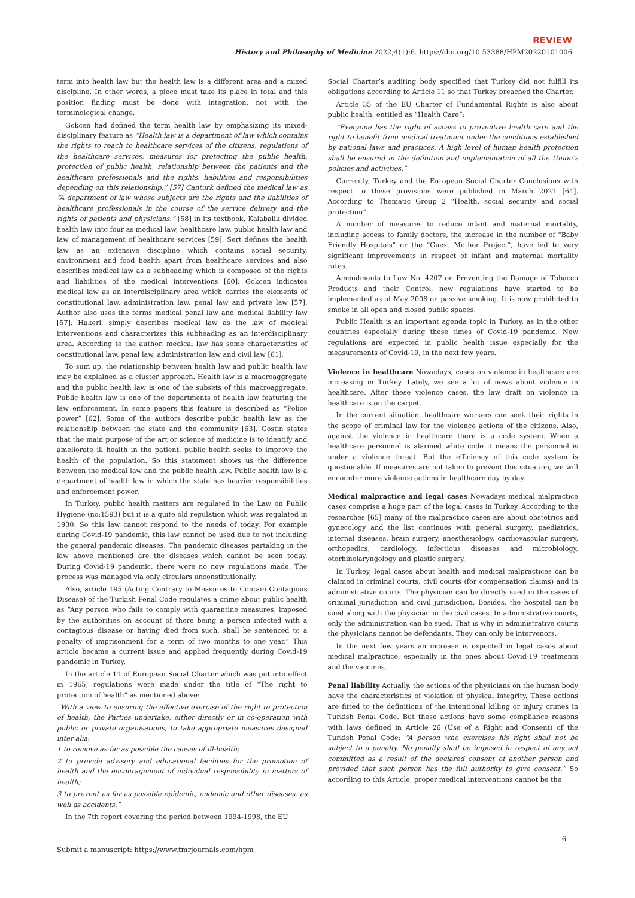REVIEW
History and Philosophy of Medicine 2022;4(1):6. https://doi.org/10.53388/HPM20220101006
term into health law but the health law is a different area and a mixed discipline. In other words, a piece must take its place in total and this position finding must be done with integration, not with the terminological change.
Gokcen had defined the term health law by emphasizing its mixed-disciplinary feature as “Health law is a department of law which contains the rights to reach to healthcare services of the citizens, regulations of the healthcare services, measures for protecting the public health, protection of public health, relationship between the patients and the healthcare professionals and the rights, liabilities and responsibilities depending on this relationship.” [57] Canturk defined the medical law as “A department of law whose subjects are the rights and the liabilities of healthcare professionals in the course of the service delivery and the rights of patients and physicians.” [58] in its textbook. Kalabalik divided health law into four as medical law, healthcare law, public health law and law of management of healthcare services [59]. Sert defines the health law as an extensive discipline which contains social security, environment and food health apart from healthcare services and also describes medical law as a subheading which is composed of the rights and liabilities of the medical interventions [60]. Gokcen indicates medical law as an interdisciplinary area which carries the elements of constitutional law, administration law, penal law and private law [57]. Author also uses the terms medical penal law and medical liability law [57]. Hakeri, simply describes medical law as the law of medical interventions and characterizes this subheading as an interdisciplinary area. According to the author, medical law has some characteristics of constitutional law, penal law, administration law and civil law [61].
To sum up, the relationship between health law and public health law may be explained as a cluster approach. Health law is a macroaggregate and the public health law is one of the subsets of this macroaggregate. Public health law is one of the departments of health law featuring the law enforcement. In some papers this feature is described as “Police power” [62]. Some of the authors describe public health law as the relationship between the state and the community [63]. Gostin states that the main purpose of the art or science of medicine is to identify and ameliorate ill health in the patient, public health seeks to improve the health of the population. So this statement shows us the difference between the medical law and the public health law. Public health law is a department of health law in which the state has heavier responsibilities and enforcement power.
In Turkey, public health matters are regulated in the Law on Public Hygiene (no:1593) but it is a quite old regulation which was regulated in 1930. So this law cannot respond to the needs of today. For example during Covid-19 pandemic, this law cannot be used due to not including the general pandemic diseases. The pandemic diseases partaking in the law above mentioned are the diseases which cannot be seen today. During Covid-19 pandemic, there were no new regulations made. The process was managed via only circulars unconstitutionally.
Also, article 195 (Acting Contrary to Measures to Contain Contagious Disease) of the Turkish Penal Code regulates a crime about public health as “Any person who fails to comply with quarantine measures, imposed by the authorities on account of there being a person infected with a contagious disease or having died from such, shall be sentenced to a penalty of imprisonment for a term of two months to one year.” This article became a current issue and applied frequently during Covid-19 pandemic in Turkey.
In the article 11 of European Social Charter which was put into effect in 1965, regulations were made under the title of “The right to protection of health” as mentioned above:
“With a view to ensuring the effective exercise of the right to protection of health, the Parties undertake, either directly or in co-operation with public or private organisations, to take appropriate measures designed inter alia:
1 to remove as far as possible the causes of ill-health;
2 to provide advisory and educational facilities for the promotion of health and the encouragement of individual responsibility in matters of health;
3 to prevent as far as possible epidemic, endemic and other diseases, as well as accidents.”
In the 7th report covering the period between 1994-1998, the EU
Social Charter’s auditing body specified that Turkey did not fulfill its obligations according to Article 11 so that Turkey breached the Charter.
Article 35 of the EU Charter of Fundamental Rights is also about public health, entitled as “Health Care”:
“Everyone has the right of access to preventive health care and the right to benefit from medical treatment under the conditions established by national laws and practices. A high level of human health protection shall be ensured in the definition and implementation of all the Union’s policies and activities.”
Currently, Turkey and the European Social Charter Conclusions with respect to these provisions were published in March 2021 [64]. According to Thematic Group 2 “Health, social security and social protection”
A number of measures to reduce infant and maternal mortality, including access to family doctors, the increase in the number of "Baby Friendly Hospitals" or the "Guest Mother Project", have led to very significant improvements in respect of infant and maternal mortality rates.
Amendments to Law No. 4207 on Preventing the Damage of Tobacco Products and their Control, new regulations have started to be implemented as of May 2008 on passive smoking. It is now prohibited to smoke in all open and closed public spaces.
Public Health is an important agenda topic in Turkey, as in the other countries especially during these times of Covid-19 pandemic. New regulations are expected in public health issue especially for the measurements of Covid-19, in the next few years.
Violence in healthcare Nowadays, cases on violence in healthcare are increasing in Turkey. Lately, we see a lot of news about violence in healthcare. After these violence cases, the law draft on violence in healthcare is on the carpet.
In the current situation, healthcare workers can seek their rights in the scope of criminal law for the violence actions of the citizens. Also, against the violence in healthcare there is a code system. When a healthcare personnel is alarmed white code it means the personnel is under a violence threat. But the efficiency of this code system is questionable. If measures are not taken to prevent this situation, we will encounter more violence actions in healthcare day by day.
Medical malpractice and legal cases Nowadays medical malpractice cases comprise a huge part of the legal cases in Turkey. According to the researches [65] many of the malpractice cases are about obstetrics and gynecology and the list continues with general surgery, paediatrics, internal diseases, brain surgery, anesthesiology, cardiovascular surgery, orthopedics, cardiology, infectious diseases and microbiology, otorhinolaryngology and plastic surgery.
In Turkey, legal cases about health and medical malpractices can be claimed in criminal courts, civil courts (for compensation claims) and in administrative courts. The physician can be directly sued in the cases of criminal jurisdiction and civil jurisdiction. Besides, the hospital can be sued along with the physician in the civil cases. In administrative courts, only the administration can be sued. That is why in administrative courts the physicians cannot be defendants. They can only be intervenors.
In the next few years an increase is expected in legal cases about medical malpractice, especially in the ones about Covid-19 treatments and the vaccines.
Penal liability Actually, the actions of the physicians on the human body have the characteristics of violation of physical integrity. These actions are fitted to the definitions of the intentional killing or injury crimes in Turkish Penal Code. But these actions have some compliance reasons with laws defined in Article 26 (Use of a Right and Consent) of the Turkish Penal Code: “A person who exercises his right shall not be subject to a penalty. No penalty shall be imposed in respect of any act committed as a result of the declared consent of another person and provided that such person has the full authority to give consent.” So according to this Article, proper medical interventions cannot be the
6
Submit a manuscript: https://www.tmrjournals.com/hpm